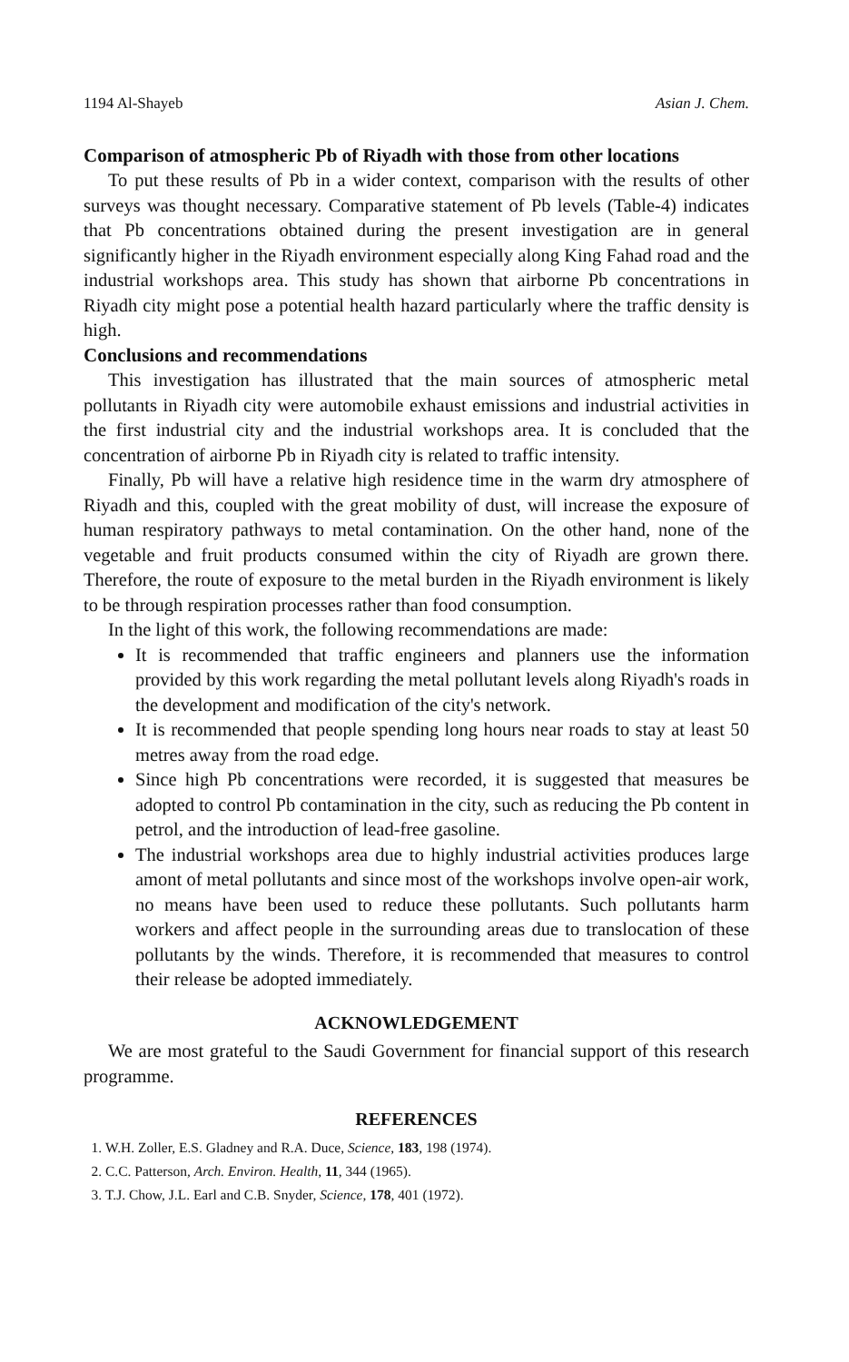1194 Al-Shayeb Asian J. Chem.
Comparison of atmospheric Pb of Riyadh with those from other locations
To put these results of Pb in a wider context, comparison with the results of other surveys was thought necessary. Comparative statement of Pb levels (Table-4) indicates that Pb concentrations obtained during the present investigation are in general significantly higher in the Riyadh environment especially along King Fahad road and the industrial workshops area. This study has shown that airborne Pb concentrations in Riyadh city might pose a potential health hazard particularly where the traffic density is high.
Conclusions and recommendations
This investigation has illustrated that the main sources of atmospheric metal pollutants in Riyadh city were automobile exhaust emissions and industrial activities in the first industrial city and the industrial workshops area. It is concluded that the concentration of airborne Pb in Riyadh city is related to traffic intensity.
Finally, Pb will have a relative high residence time in the warm dry atmosphere of Riyadh and this, coupled with the great mobility of dust, will increase the exposure of human respiratory pathways to metal contamination. On the other hand, none of the vegetable and fruit products consumed within the city of Riyadh are grown there. Therefore, the route of exposure to the metal burden in the Riyadh environment is likely to be through respiration processes rather than food consumption.
In the light of this work, the following recommendations are made:
It is recommended that traffic engineers and planners use the information provided by this work regarding the metal pollutant levels along Riyadh's roads in the development and modification of the city's network.
It is recommended that people spending long hours near roads to stay at least 50 metres away from the road edge.
Since high Pb concentrations were recorded, it is suggested that measures be adopted to control Pb contamination in the city, such as reducing the Pb content in petrol, and the introduction of lead-free gasoline.
The industrial workshops area due to highly industrial activities produces large amont of metal pollutants and since most of the workshops involve open-air work, no means have been used to reduce these pollutants. Such pollutants harm workers and affect people in the surrounding areas due to translocation of these pollutants by the winds. Therefore, it is recommended that measures to control their release be adopted immediately.
ACKNOWLEDGEMENT
We are most grateful to the Saudi Government for financial support of this research programme.
REFERENCES
1. W.H. Zoller, E.S. Gladney and R.A. Duce, Science, 183, 198 (1974).
2. C.C. Patterson, Arch. Environ. Health, 11, 344 (1965).
3. T.J. Chow, J.L. Earl and C.B. Snyder, Science, 178, 401 (1972).